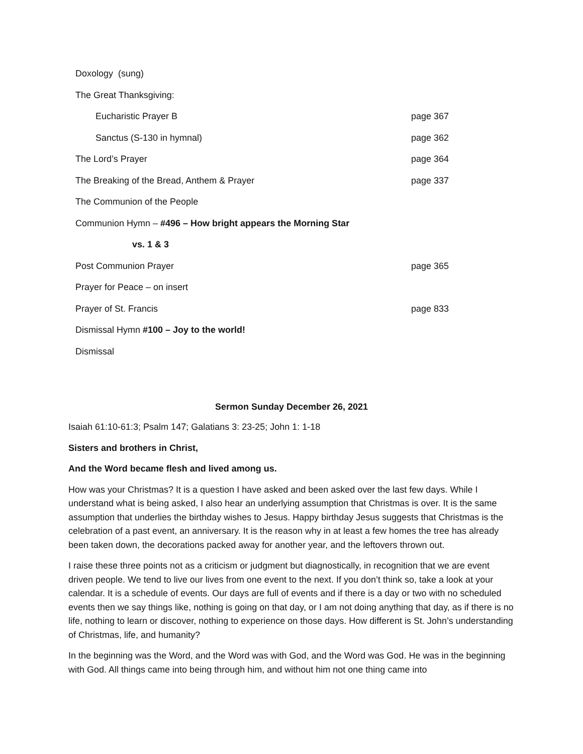Doxology (sung)
The Great Thanksgiving:
Eucharistic Prayer B page 367
Sanctus (S-130 in hymnal) page 362
The Lord’s Prayer page 364
The Breaking of the Bread, Anthem & Prayer page 337
The Communion of the People
Communion Hymn – #496 – How bright appears the Morning Star
vs. 1 & 3
Post Communion Prayer page 365
Prayer for Peace – on insert
Prayer of St. Francis page 833
Dismissal Hymn #100 – Joy to the world!
Dismissal
Sermon Sunday December 26, 2021
Isaiah 61:10-61:3; Psalm 147; Galatians 3: 23-25; John 1: 1-18
Sisters and brothers in Christ,
And the Word became flesh and lived among us.
How was your Christmas? It is a question I have asked and been asked over the last few days. While I understand what is being asked, I also hear an underlying assumption that Christmas is over. It is the same assumption that underlies the birthday wishes to Jesus. Happy birthday Jesus suggests that Christmas is the celebration of a past event, an anniversary. It is the reason why in at least a few homes the tree has already been taken down, the decorations packed away for another year, and the leftovers thrown out.
I raise these three points not as a criticism or judgment but diagnostically, in recognition that we are event driven people. We tend to live our lives from one event to the next. If you don’t think so, take a look at your calendar. It is a schedule of events. Our days are full of events and if there is a day or two with no scheduled events then we say things like, nothing is going on that day, or I am not doing anything that day, as if there is no life, nothing to learn or discover, nothing to experience on those days. How different is St. John’s understanding of Christmas, life, and humanity?
In the beginning was the Word, and the Word was with God, and the Word was God. He was in the beginning with God. All things came into being through him, and without him not one thing came into